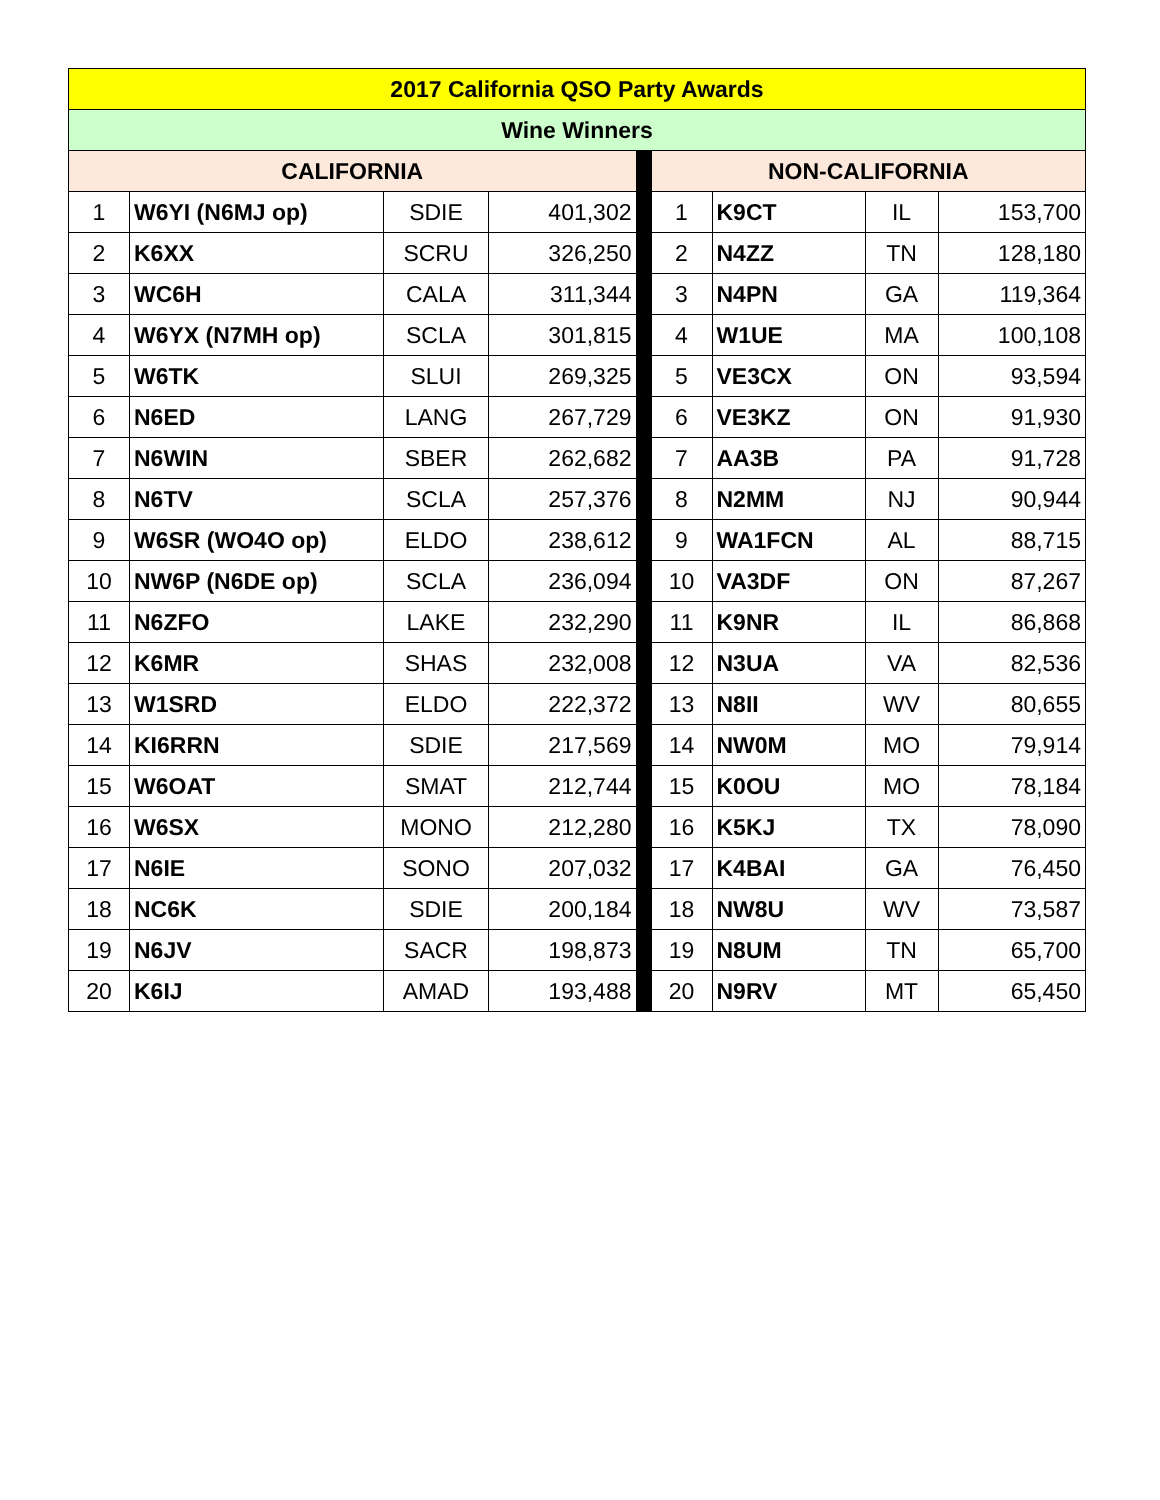| 2017 California QSO Party Awards | | | | | | | | |
| --- | --- | --- | --- | --- | --- | --- | --- | --- |
| Wine Winners | | | | | | | | |
| CALIFORNIA | | | | | NON-CALIFORNIA | | | |
| 1 | W6YI (N6MJ op) | SDIE | 401,302 | | 1 | K9CT | IL | 153,700 |
| 2 | K6XX | SCRU | 326,250 | | 2 | N4ZZ | TN | 128,180 |
| 3 | WC6H | CALA | 311,344 | | 3 | N4PN | GA | 119,364 |
| 4 | W6YX (N7MH op) | SCLA | 301,815 | | 4 | W1UE | MA | 100,108 |
| 5 | W6TK | SLUI | 269,325 | | 5 | VE3CX | ON | 93,594 |
| 6 | N6ED | LANG | 267,729 | | 6 | VE3KZ | ON | 91,930 |
| 7 | N6WIN | SBER | 262,682 | | 7 | AA3B | PA | 91,728 |
| 8 | N6TV | SCLA | 257,376 | | 8 | N2MM | NJ | 90,944 |
| 9 | W6SR (WO4O op) | ELDO | 238,612 | | 9 | WA1FCN | AL | 88,715 |
| 10 | NW6P (N6DE op) | SCLA | 236,094 | | 10 | VA3DF | ON | 87,267 |
| 11 | N6ZFO | LAKE | 232,290 | | 11 | K9NR | IL | 86,868 |
| 12 | K6MR | SHAS | 232,008 | | 12 | N3UA | VA | 82,536 |
| 13 | W1SRD | ELDO | 222,372 | | 13 | N8II | WV | 80,655 |
| 14 | KI6RRN | SDIE | 217,569 | | 14 | NW0M | MO | 79,914 |
| 15 | W6OAT | SMAT | 212,744 | | 15 | K0OU | MO | 78,184 |
| 16 | W6SX | MONO | 212,280 | | 16 | K5KJ | TX | 78,090 |
| 17 | N6IE | SONO | 207,032 | | 17 | K4BAI | GA | 76,450 |
| 18 | NC6K | SDIE | 200,184 | | 18 | NW8U | WV | 73,587 |
| 19 | N6JV | SACR | 198,873 | | 19 | N8UM | TN | 65,700 |
| 20 | K6IJ | AMAD | 193,488 | | 20 | N9RV | MT | 65,450 |